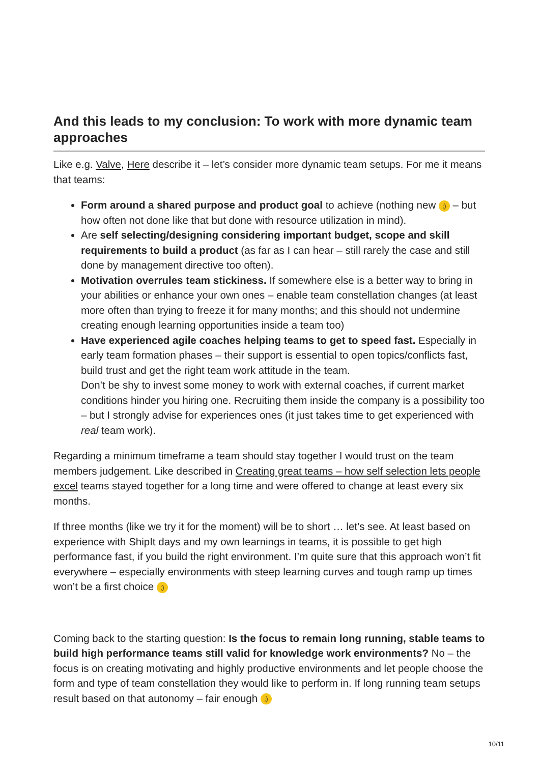And this leads to my conclusion: To work with more dynamic team approaches
Like e.g. Valve, Here describe it – let’s consider more dynamic team setups. For me it means that teams:
Form around a shared purpose and product goal to achieve (nothing new ;) – but how often not done like that but done with resource utilization in mind).
Are self selecting/designing considering important budget, scope and skill requirements to build a product (as far as I can hear – still rarely the case and still done by management directive too often).
Motivation overrules team stickiness. If somewhere else is a better way to bring in your abilities or enhance your own ones – enable team constellation changes (at least more often than trying to freeze it for many months; and this should not undermine creating enough learning opportunities inside a team too)
Have experienced agile coaches helping teams to get to speed fast. Especially in early team formation phases – their support is essential to open topics/conflicts fast, build trust and get the right team work attitude in the team.
Don’t be shy to invest some money to work with external coaches, if current market conditions hinder you hiring one. Recruiting them inside the company is a possibility too – but I strongly advise for experiences ones (it just takes time to get experienced with real team work).
Regarding a minimum timeframe a team should stay together I would trust on the team members judgement. Like described in Creating great teams – how self selection lets people excel teams stayed together for a long time and were offered to change at least every six months.
If three months (like we try it for the moment) will be to short … let’s see. At least based on experience with ShipIt days and my own learnings in teams, it is possible to get high performance fast, if you build the right environment. I’m quite sure that this approach won’t fit everywhere – especially environments with steep learning curves and tough ramp up times won’t be a first choice ;)
Coming back to the starting question: Is the focus to remain long running, stable teams to build high performance teams still valid for knowledge work environments? No – the focus is on creating motivating and highly productive environments and let people choose the form and type of team constellation they would like to perform in. If long running team setups result based on that autonomy – fair enough ;)
10/11